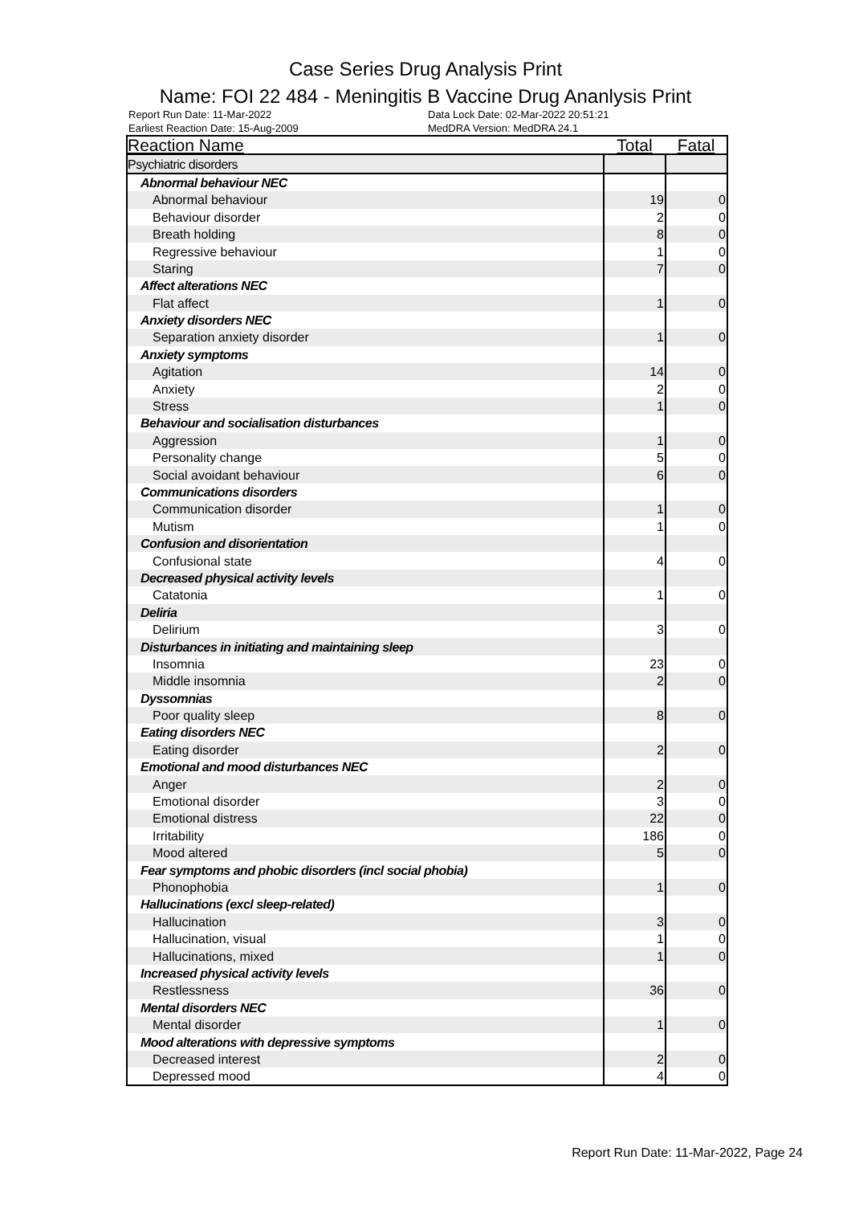Case Series Drug Analysis Print
Name: FOI 22 484 - Meningitis B Vaccine Drug Ananlysis Print
Report Run Date: 11-Mar-2022
Earliest Reaction Date: 15-Aug-2009
Data Lock Date: 02-Mar-2022 20:51:21
MedDRA Version: MedDRA 24.1
| Reaction Name | Total | Fatal |
| --- | --- | --- |
| Psychiatric disorders | | |
| Abnormal behaviour NEC | | |
| Abnormal behaviour | 19 | 0 |
| Behaviour disorder | 2 | 0 |
| Breath holding | 8 | 0 |
| Regressive behaviour | 1 | 0 |
| Staring | 7 | 0 |
| Affect alterations NEC | | |
| Flat affect | 1 | 0 |
| Anxiety disorders NEC | | |
| Separation anxiety disorder | 1 | 0 |
| Anxiety symptoms | | |
| Agitation | 14 | 0 |
| Anxiety | 2 | 0 |
| Stress | 1 | 0 |
| Behaviour and socialisation disturbances | | |
| Aggression | 1 | 0 |
| Personality change | 5 | 0 |
| Social avoidant behaviour | 6 | 0 |
| Communications disorders | | |
| Communication disorder | 1 | 0 |
| Mutism | 1 | 0 |
| Confusion and disorientation | | |
| Confusional state | 4 | 0 |
| Decreased physical activity levels | | |
| Catatonia | 1 | 0 |
| Deliria | | |
| Delirium | 3 | 0 |
| Disturbances in initiating and maintaining sleep | | |
| Insomnia | 23 | 0 |
| Middle insomnia | 2 | 0 |
| Dyssomnias | | |
| Poor quality sleep | 8 | 0 |
| Eating disorders NEC | | |
| Eating disorder | 2 | 0 |
| Emotional and mood disturbances NEC | | |
| Anger | 2 | 0 |
| Emotional disorder | 3 | 0 |
| Emotional distress | 22 | 0 |
| Irritability | 186 | 0 |
| Mood altered | 5 | 0 |
| Fear symptoms and phobic disorders (incl social phobia) | | |
| Phonophobia | 1 | 0 |
| Hallucinations (excl sleep-related) | | |
| Hallucination | 3 | 0 |
| Hallucination, visual | 1 | 0 |
| Hallucinations, mixed | 1 | 0 |
| Increased physical activity levels | | |
| Restlessness | 36 | 0 |
| Mental disorders NEC | | |
| Mental disorder | 1 | 0 |
| Mood alterations with depressive symptoms | | |
| Decreased interest | 2 | 0 |
| Depressed mood | 4 | 0 |
Report Run Date: 11-Mar-2022, Page 24